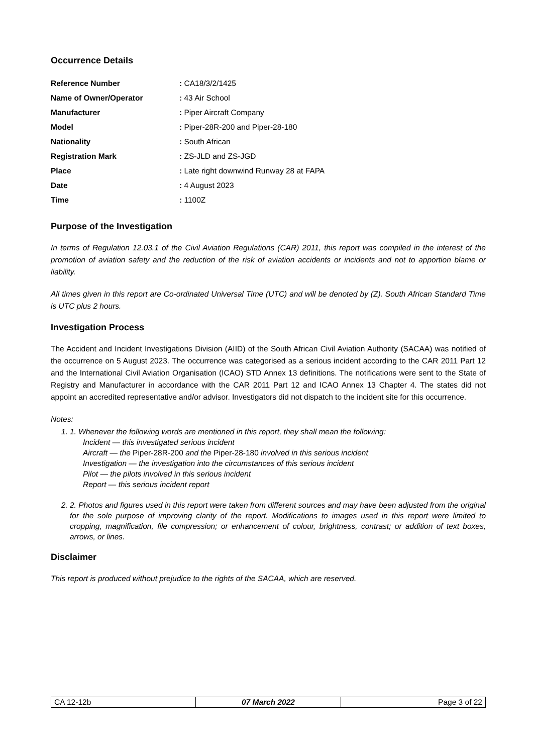Occurrence Details
| Reference Number | : CA18/3/2/1425 |
| Name of Owner/Operator | : 43 Air School |
| Manufacturer | : Piper Aircraft Company |
| Model | : Piper-28R-200 and Piper-28-180 |
| Nationality | : South African |
| Registration Mark | : ZS-JLD and ZS-JGD |
| Place | : Late right downwind Runway 28 at FAPA |
| Date | : 4 August 2023 |
| Time | : 1100Z |
Purpose of the Investigation
In terms of Regulation 12.03.1 of the Civil Aviation Regulations (CAR) 2011, this report was compiled in the interest of the promotion of aviation safety and the reduction of the risk of aviation accidents or incidents and not to apportion blame or liability.
All times given in this report are Co-ordinated Universal Time (UTC) and will be denoted by (Z). South African Standard Time is UTC plus 2 hours.
Investigation Process
The Accident and Incident Investigations Division (AIID) of the South African Civil Aviation Authority (SACAA) was notified of the occurrence on 5 August 2023. The occurrence was categorised as a serious incident according to the CAR 2011 Part 12 and the International Civil Aviation Organisation (ICAO) STD Annex 13 definitions. The notifications were sent to the State of Registry and Manufacturer in accordance with the CAR 2011 Part 12 and ICAO Annex 13 Chapter 4. The states did not appoint an accredited representative and/or advisor. Investigators did not dispatch to the incident site for this occurrence.
Notes:
1. 1. Whenever the following words are mentioned in this report, they shall mean the following:
Incident — this investigated serious incident
Aircraft — the Piper-28R-200 and the Piper-28-180 involved in this serious incident
Investigation — the investigation into the circumstances of this serious incident
Pilot — the pilots involved in this serious incident
Report — this serious incident report
2. 2. Photos and figures used in this report were taken from different sources and may have been adjusted from the original for the sole purpose of improving clarity of the report. Modifications to images used in this report were limited to cropping, magnification, file compression; or enhancement of colour, brightness, contrast; or addition of text boxes, arrows, or lines.
Disclaimer
This report is produced without prejudice to the rights of the SACAA, which are reserved.
| CA 12-12b | 07 March 2022 | Page 3 of 22 |